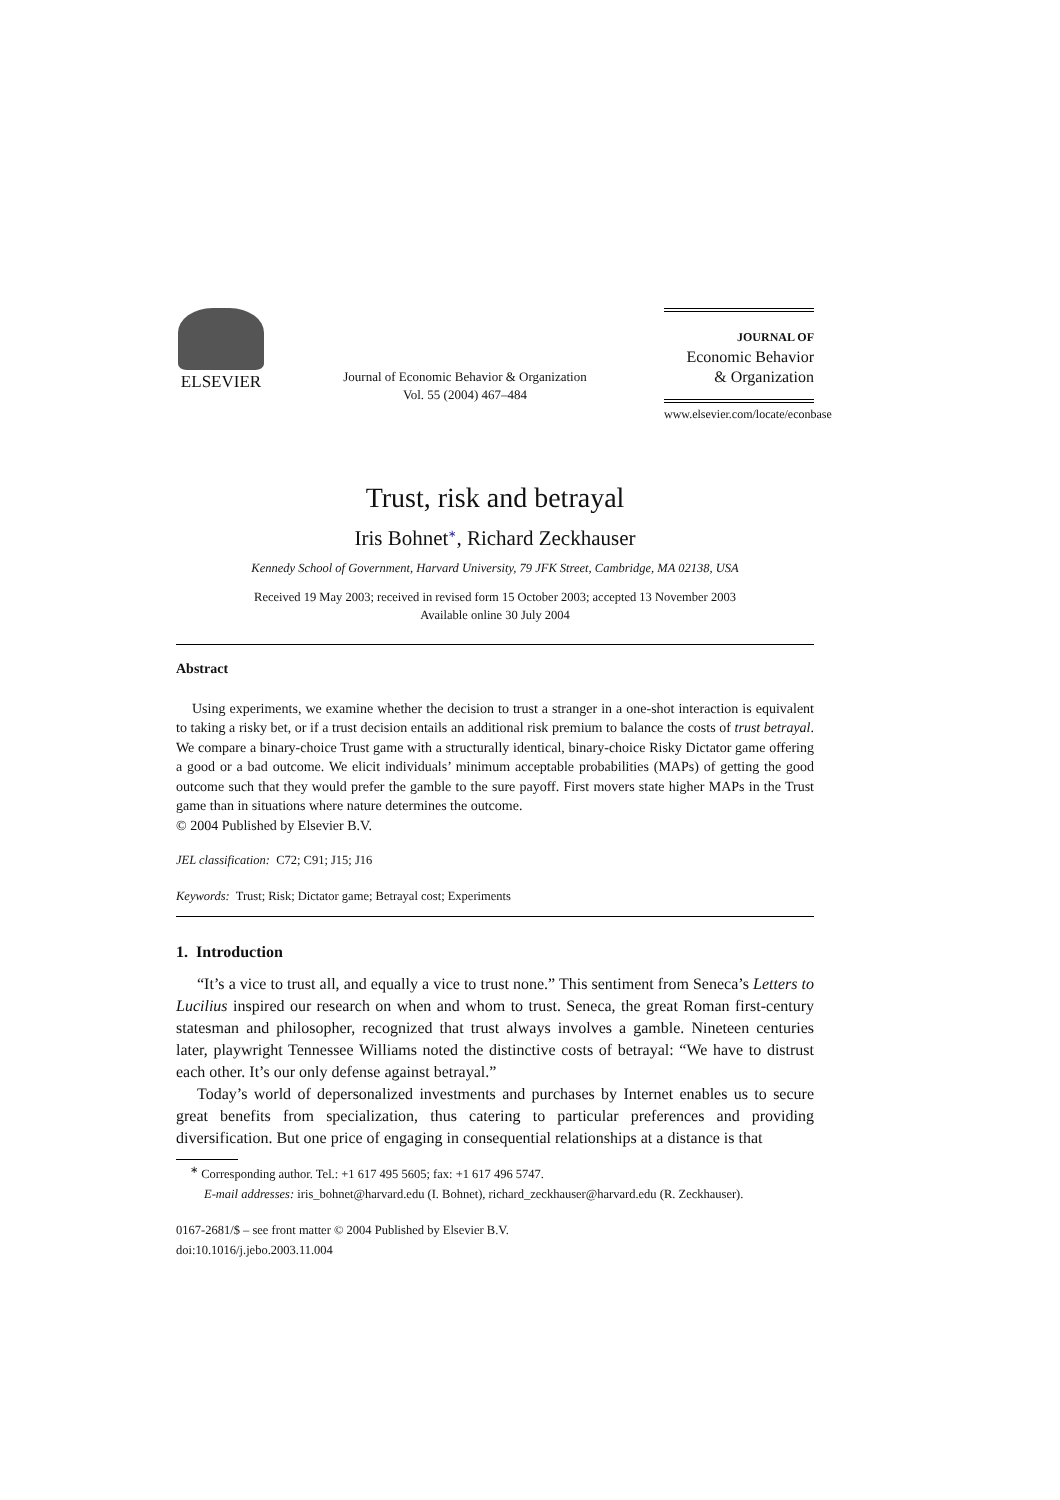ELSEVIER
Journal of Economic Behavior & Organization
Vol. 55 (2004) 467–484
JOURNAL OF
Economic Behavior
& Organization
www.elsevier.com/locate/econbase
Trust, risk and betrayal
Iris Bohnet<sup>∗</sup>, Richard Zeckhauser
Kennedy School of Government, Harvard University, 79 JFK Street, Cambridge, MA 02138, USA
Received 19 May 2003; received in revised form 15 October 2003; accepted 13 November 2003
Available online 30 July 2004
Abstract
Using experiments, we examine whether the decision to trust a stranger in a one-shot interaction is equivalent to taking a risky bet, or if a trust decision entails an additional risk premium to balance the costs of trust betrayal. We compare a binary-choice Trust game with a structurally identical, binary-choice Risky Dictator game offering a good or a bad outcome. We elicit individuals’ minimum acceptable probabilities (MAPs) of getting the good outcome such that they would prefer the gamble to the sure payoff. First movers state higher MAPs in the Trust game than in situations where nature determines the outcome.
© 2004 Published by Elsevier B.V.
JEL classification: C72; C91; J15; J16
Keywords: Trust; Risk; Dictator game; Betrayal cost; Experiments
1. Introduction
“It’s a vice to trust all, and equally a vice to trust none.” This sentiment from Seneca’s Letters to Lucilius inspired our research on when and whom to trust. Seneca, the great Roman first-century statesman and philosopher, recognized that trust always involves a gamble. Nineteen centuries later, playwright Tennessee Williams noted the distinctive costs of betrayal: “We have to distrust each other. It’s our only defense against betrayal.”
Today’s world of depersonalized investments and purchases by Internet enables us to secure great benefits from specialization, thus catering to particular preferences and providing diversification. But one price of engaging in consequential relationships at a distance is that
<sup>∗</sup> Corresponding author. Tel.: +1 617 495 5605; fax: +1 617 496 5747.
E-mail addresses: iris_bohnet@harvard.edu (I. Bohnet), richard_zeckhauser@harvard.edu (R. Zeckhauser).
0167-2681/$ – see front matter © 2004 Published by Elsevier B.V.
doi:10.1016/j.jebo.2003.11.004